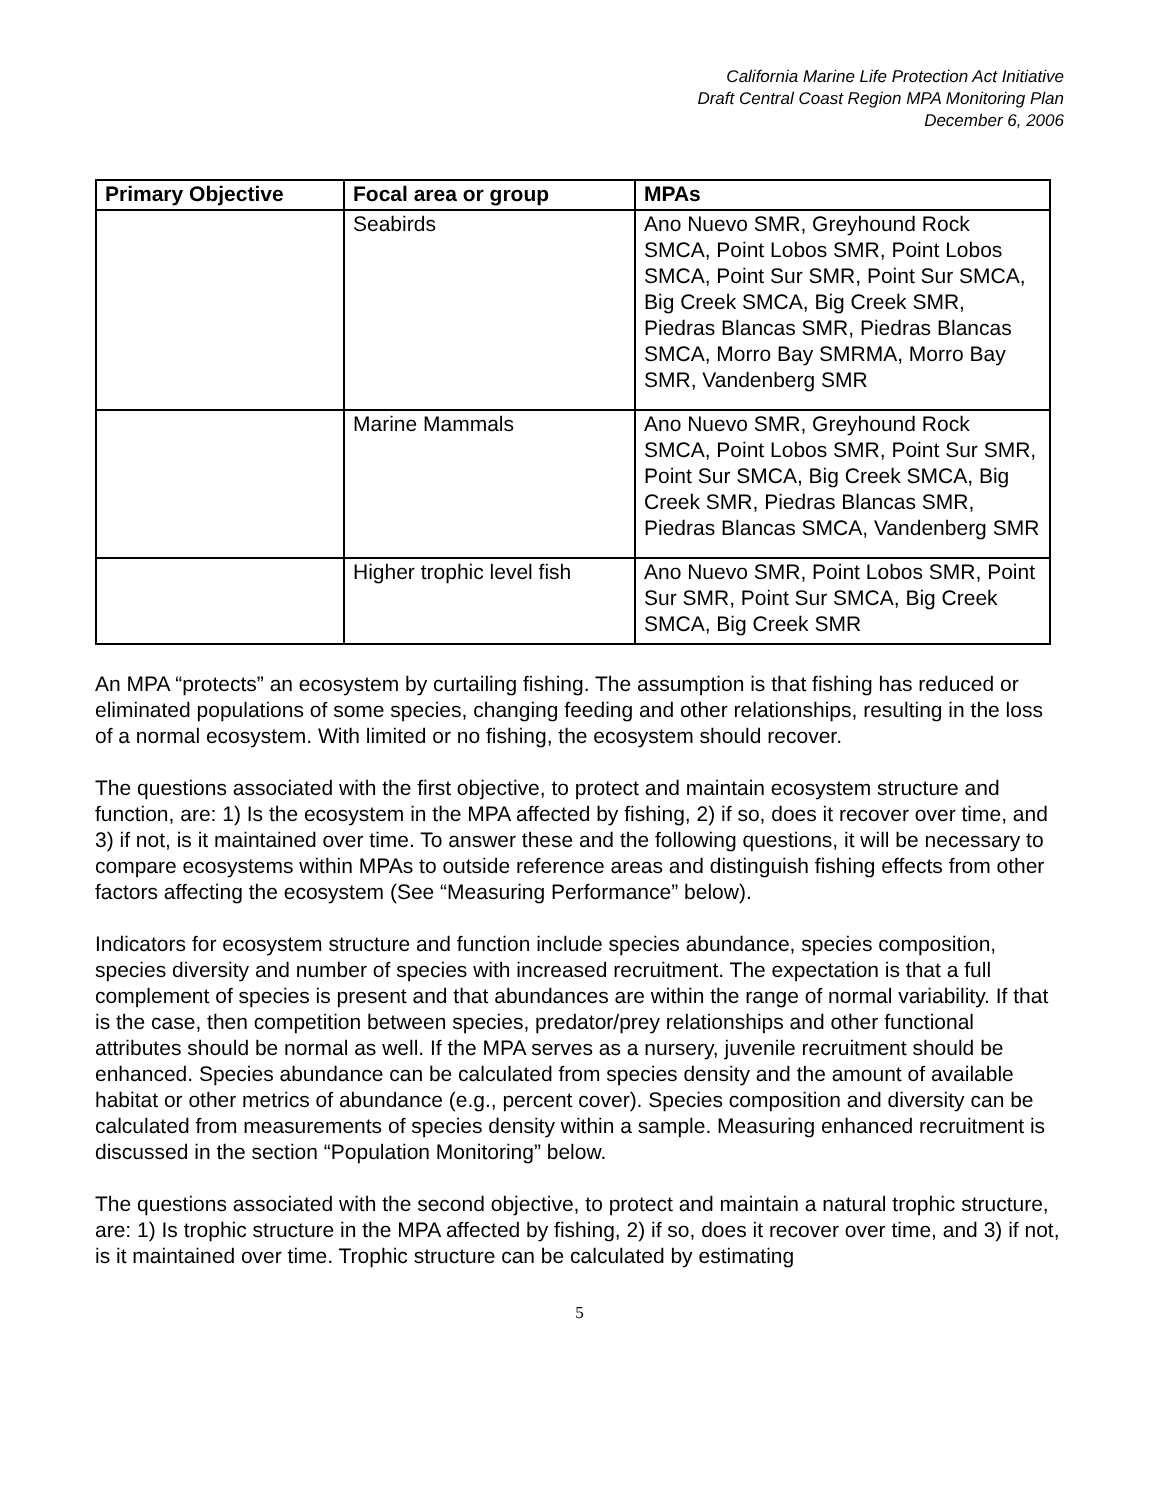California Marine Life Protection Act Initiative
Draft Central Coast Region MPA Monitoring Plan
December 6, 2006
| Primary Objective | Focal area or group | MPAs |
| --- | --- | --- |
| | Seabirds | Ano Nuevo SMR, Greyhound Rock SMCA, Point Lobos SMR, Point Lobos SMCA, Point Sur SMR, Point Sur SMCA, Big Creek SMCA, Big Creek SMR, Piedras Blancas SMR, Piedras Blancas SMCA, Morro Bay SMRMA, Morro Bay SMR, Vandenberg SMR |
| | Marine Mammals | Ano Nuevo SMR, Greyhound Rock SMCA, Point Lobos SMR, Point Sur SMR, Point Sur SMCA, Big Creek SMCA, Big Creek SMR, Piedras Blancas SMR, Piedras Blancas SMCA, Vandenberg SMR |
| | Higher trophic level fish | Ano Nuevo SMR, Point Lobos SMR, Point Sur SMR, Point Sur SMCA, Big Creek SMCA, Big Creek SMR |
An MPA “protects” an ecosystem by curtailing fishing. The assumption is that fishing has reduced or eliminated populations of some species, changing feeding and other relationships, resulting in the loss of a normal ecosystem. With limited or no fishing, the ecosystem should recover.
The questions associated with the first objective, to protect and maintain ecosystem structure and function, are: 1) Is the ecosystem in the MPA affected by fishing, 2) if so, does it recover over time, and 3) if not, is it maintained over time. To answer these and the following questions, it will be necessary to compare ecosystems within MPAs to outside reference areas and distinguish fishing effects from other factors affecting the ecosystem (See “Measuring Performance” below).
Indicators for ecosystem structure and function include species abundance, species composition, species diversity and number of species with increased recruitment. The expectation is that a full complement of species is present and that abundances are within the range of normal variability. If that is the case, then competition between species, predator/prey relationships and other functional attributes should be normal as well. If the MPA serves as a nursery, juvenile recruitment should be enhanced. Species abundance can be calculated from species density and the amount of available habitat or other metrics of abundance (e.g., percent cover). Species composition and diversity can be calculated from measurements of species density within a sample. Measuring enhanced recruitment is discussed in the section “Population Monitoring” below.
The questions associated with the second objective, to protect and maintain a natural trophic structure, are: 1) Is trophic structure in the MPA affected by fishing, 2) if so, does it recover over time, and 3) if not, is it maintained over time. Trophic structure can be calculated by estimating
5